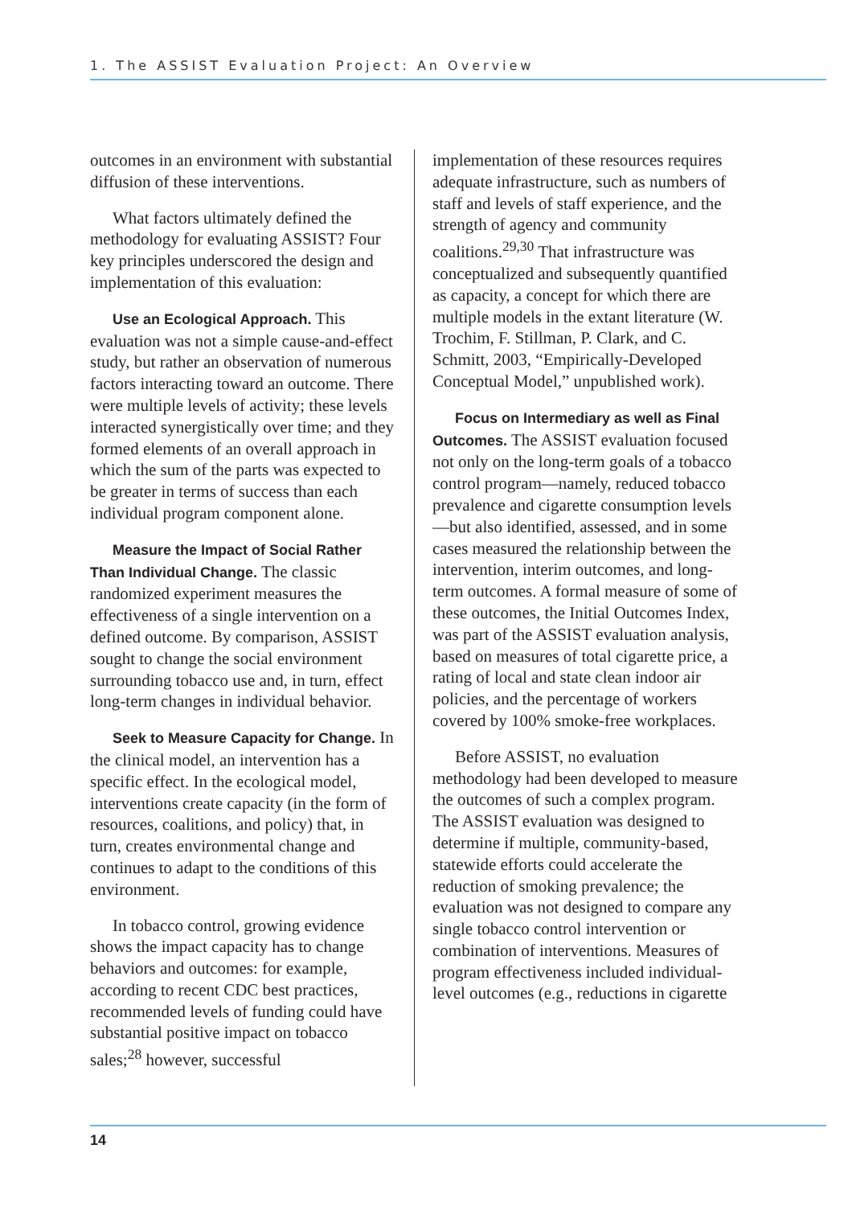1. The ASSIST Evaluation Project: An Overview
outcomes in an environment with substantial diffusion of these interventions.
What factors ultimately defined the methodology for evaluating ASSIST? Four key principles underscored the design and implementation of this evaluation:
Use an Ecological Approach. This evaluation was not a simple cause-and-effect study, but rather an observation of numerous factors interacting toward an outcome. There were multiple levels of activity; these levels interacted synergistically over time; and they formed elements of an overall approach in which the sum of the parts was expected to be greater in terms of success than each individual program component alone.
Measure the Impact of Social Rather Than Individual Change. The classic randomized experiment measures the effectiveness of a single intervention on a defined outcome. By comparison, ASSIST sought to change the social environment surrounding tobacco use and, in turn, effect long-term changes in individual behavior.
Seek to Measure Capacity for Change. In the clinical model, an intervention has a specific effect. In the ecological model, interventions create capacity (in the form of resources, coalitions, and policy) that, in turn, creates environmental change and continues to adapt to the conditions of this environment.
In tobacco control, growing evidence shows the impact capacity has to change behaviors and outcomes: for example, according to recent CDC best practices, recommended levels of funding could have substantial positive impact on tobacco sales;<sup>28</sup> however, successful
implementation of these resources requires adequate infrastructure, such as numbers of staff and levels of staff experience, and the strength of agency and community coalitions.<sup>29,30</sup> That infrastructure was conceptualized and subsequently quantified as capacity, a concept for which there are multiple models in the extant literature (W. Trochim, F. Stillman, P. Clark, and C. Schmitt, 2003, “Empirically-Developed Conceptual Model,” unpublished work).
Focus on Intermediary as well as Final Outcomes. The ASSIST evaluation focused not only on the long-term goals of a tobacco control program—namely, reduced tobacco prevalence and cigarette consumption levels—but also identified, assessed, and in some cases measured the relationship between the intervention, interim outcomes, and long-term outcomes. A formal measure of some of these outcomes, the Initial Outcomes Index, was part of the ASSIST evaluation analysis, based on measures of total cigarette price, a rating of local and state clean indoor air policies, and the percentage of workers covered by 100% smoke-free workplaces.
Before ASSIST, no evaluation methodology had been developed to measure the outcomes of such a complex program. The ASSIST evaluation was designed to determine if multiple, community-based, statewide efforts could accelerate the reduction of smoking prevalence; the evaluation was not designed to compare any single tobacco control intervention or combination of interventions. Measures of program effectiveness included individual-level outcomes (e.g., reductions in cigarette
14